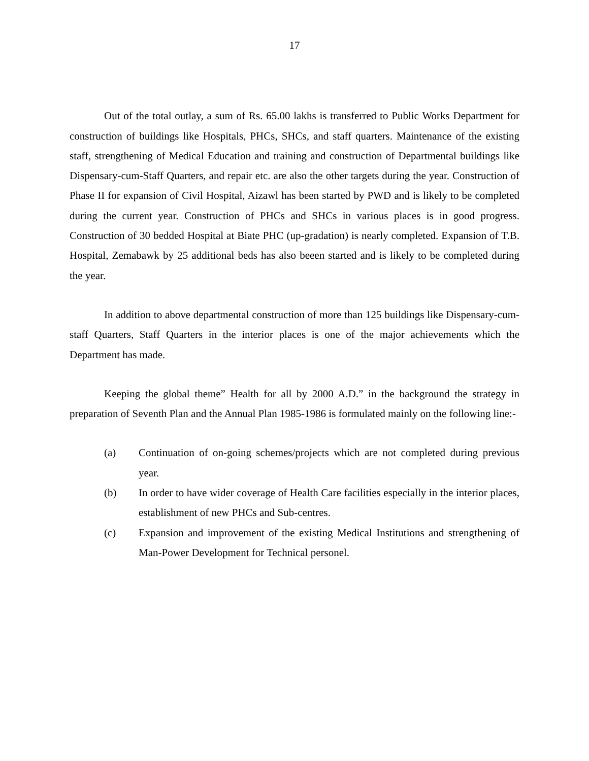17
Out of the total outlay, a sum of Rs. 65.00 lakhs is transferred to Public Works Department for construction of buildings like Hospitals, PHCs, SHCs, and staff quarters. Maintenance of the existing staff, strengthening of Medical Education and training and construction of Departmental buildings like Dispensary-cum-Staff Quarters, and repair etc. are also the other targets during the year. Construction of Phase II for expansion of Civil Hospital, Aizawl has been started by PWD and is likely to be completed during the current year. Construction of PHCs and SHCs in various places is in good progress. Construction of 30 bedded Hospital at Biate PHC (up-gradation) is nearly completed. Expansion of T.B. Hospital, Zemabawk by 25 additional beds has also beeen started and is likely to be completed during the year.
In addition to above departmental construction of more than 125 buildings like Dispensary-cum-staff Quarters, Staff Quarters in the interior places is one of the major achievements which the Department has made.
Keeping the global theme” Health for all by 2000 A.D.” in the background the strategy in preparation of Seventh Plan and the Annual Plan 1985-1986 is formulated mainly on the following line:-
(a) Continuation of on-going schemes/projects which are not completed during previous year.
(b) In order to have wider coverage of Health Care facilities especially in the interior places, establishment of new PHCs and Sub-centres.
(c) Expansion and improvement of the existing Medical Institutions and strengthening of Man-Power Development for Technical personel.